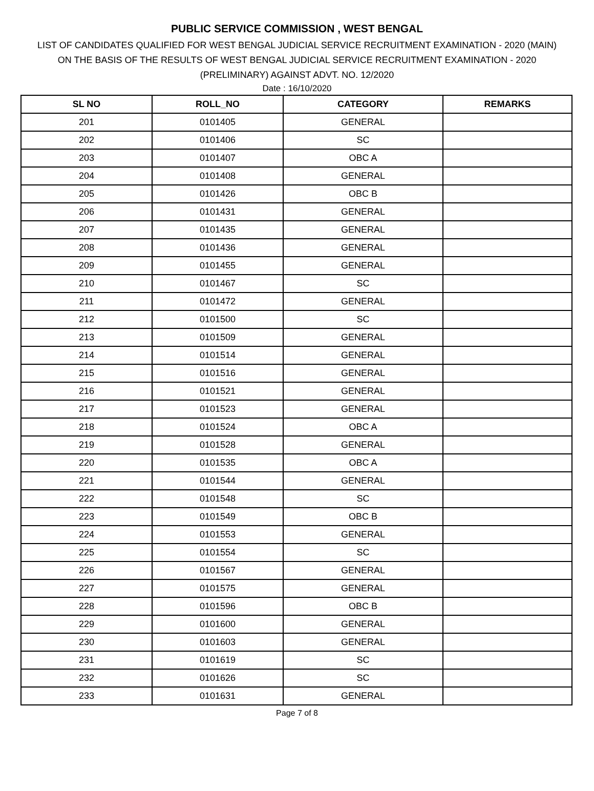PUBLIC SERVICE COMMISSION , WEST BENGAL
LIST OF CANDIDATES QUALIFIED FOR WEST BENGAL JUDICIAL SERVICE RECRUITMENT EXAMINATION - 2020 (MAIN)
ON THE BASIS OF THE RESULTS OF WEST BENGAL JUDICIAL SERVICE RECRUITMENT EXAMINATION - 2020
(PRELIMINARY) AGAINST ADVT. NO. 12/2020
Date : 16/10/2020
| SL NO | ROLL_NO | CATEGORY | REMARKS |
| --- | --- | --- | --- |
| 201 | 0101405 | GENERAL | |
| 202 | 0101406 | SC | |
| 203 | 0101407 | OBC A | |
| 204 | 0101408 | GENERAL | |
| 205 | 0101426 | OBC B | |
| 206 | 0101431 | GENERAL | |
| 207 | 0101435 | GENERAL | |
| 208 | 0101436 | GENERAL | |
| 209 | 0101455 | GENERAL | |
| 210 | 0101467 | SC | |
| 211 | 0101472 | GENERAL | |
| 212 | 0101500 | SC | |
| 213 | 0101509 | GENERAL | |
| 214 | 0101514 | GENERAL | |
| 215 | 0101516 | GENERAL | |
| 216 | 0101521 | GENERAL | |
| 217 | 0101523 | GENERAL | |
| 218 | 0101524 | OBC A | |
| 219 | 0101528 | GENERAL | |
| 220 | 0101535 | OBC A | |
| 221 | 0101544 | GENERAL | |
| 222 | 0101548 | SC | |
| 223 | 0101549 | OBC B | |
| 224 | 0101553 | GENERAL | |
| 225 | 0101554 | SC | |
| 226 | 0101567 | GENERAL | |
| 227 | 0101575 | GENERAL | |
| 228 | 0101596 | OBC B | |
| 229 | 0101600 | GENERAL | |
| 230 | 0101603 | GENERAL | |
| 231 | 0101619 | SC | |
| 232 | 0101626 | SC | |
| 233 | 0101631 | GENERAL | |
Page 7 of 8